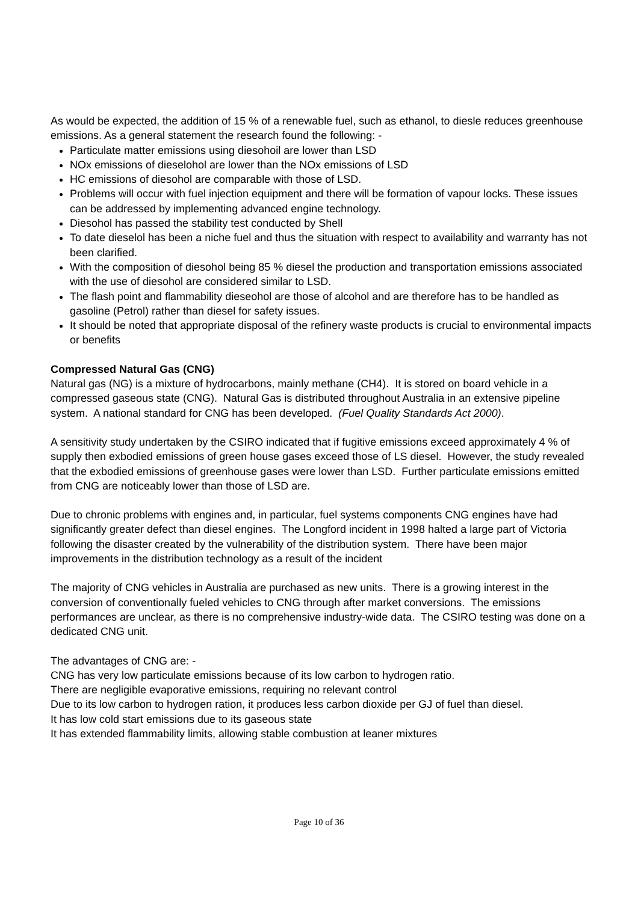As would be expected, the addition of 15 % of a renewable fuel, such as ethanol, to diesle reduces greenhouse emissions. As a general statement the research found the following: -
Particulate matter emissions using diesohoil are lower than LSD
NOx emissions of dieselohol are lower than the NOx emissions of LSD
HC emissions of diesohol are comparable with those of LSD.
Problems will occur with fuel injection equipment and there will be formation of vapour locks. These issues can be addressed by implementing advanced engine technology.
Diesohol has passed the stability test conducted by Shell
To date dieselol has been a niche fuel and thus the situation with respect to availability and warranty has not been clarified.
With the composition of diesohol being 85 % diesel the production and transportation emissions associated with the use of diesohol are considered similar to LSD.
The flash point and flammability dieseohol are those of alcohol and are therefore has to be handled as gasoline (Petrol) rather than diesel for safety issues.
It should be noted that appropriate disposal of the refinery waste products is crucial to environmental impacts or benefits
Compressed Natural Gas (CNG)
Natural gas (NG) is a mixture of hydrocarbons, mainly methane (CH4). It is stored on board vehicle in a compressed gaseous state (CNG). Natural Gas is distributed throughout Australia in an extensive pipeline system. A national standard for CNG has been developed. (Fuel Quality Standards Act 2000).
A sensitivity study undertaken by the CSIRO indicated that if fugitive emissions exceed approximately 4 % of supply then exbodied emissions of green house gases exceed those of LS diesel. However, the study revealed that the exbodied emissions of greenhouse gases were lower than LSD. Further particulate emissions emitted from CNG are noticeably lower than those of LSD are.
Due to chronic problems with engines and, in particular, fuel systems components CNG engines have had significantly greater defect than diesel engines. The Longford incident in 1998 halted a large part of Victoria following the disaster created by the vulnerability of the distribution system. There have been major improvements in the distribution technology as a result of the incident
The majority of CNG vehicles in Australia are purchased as new units. There is a growing interest in the conversion of conventionally fueled vehicles to CNG through after market conversions. The emissions performances are unclear, as there is no comprehensive industry-wide data. The CSIRO testing was done on a dedicated CNG unit.
The advantages of CNG are: -
CNG has very low particulate emissions because of its low carbon to hydrogen ratio.
There are negligible evaporative emissions, requiring no relevant control
Due to its low carbon to hydrogen ration, it produces less carbon dioxide per GJ of fuel than diesel.
It has low cold start emissions due to its gaseous state
It has extended flammability limits, allowing stable combustion at leaner mixtures
Page 10 of 36